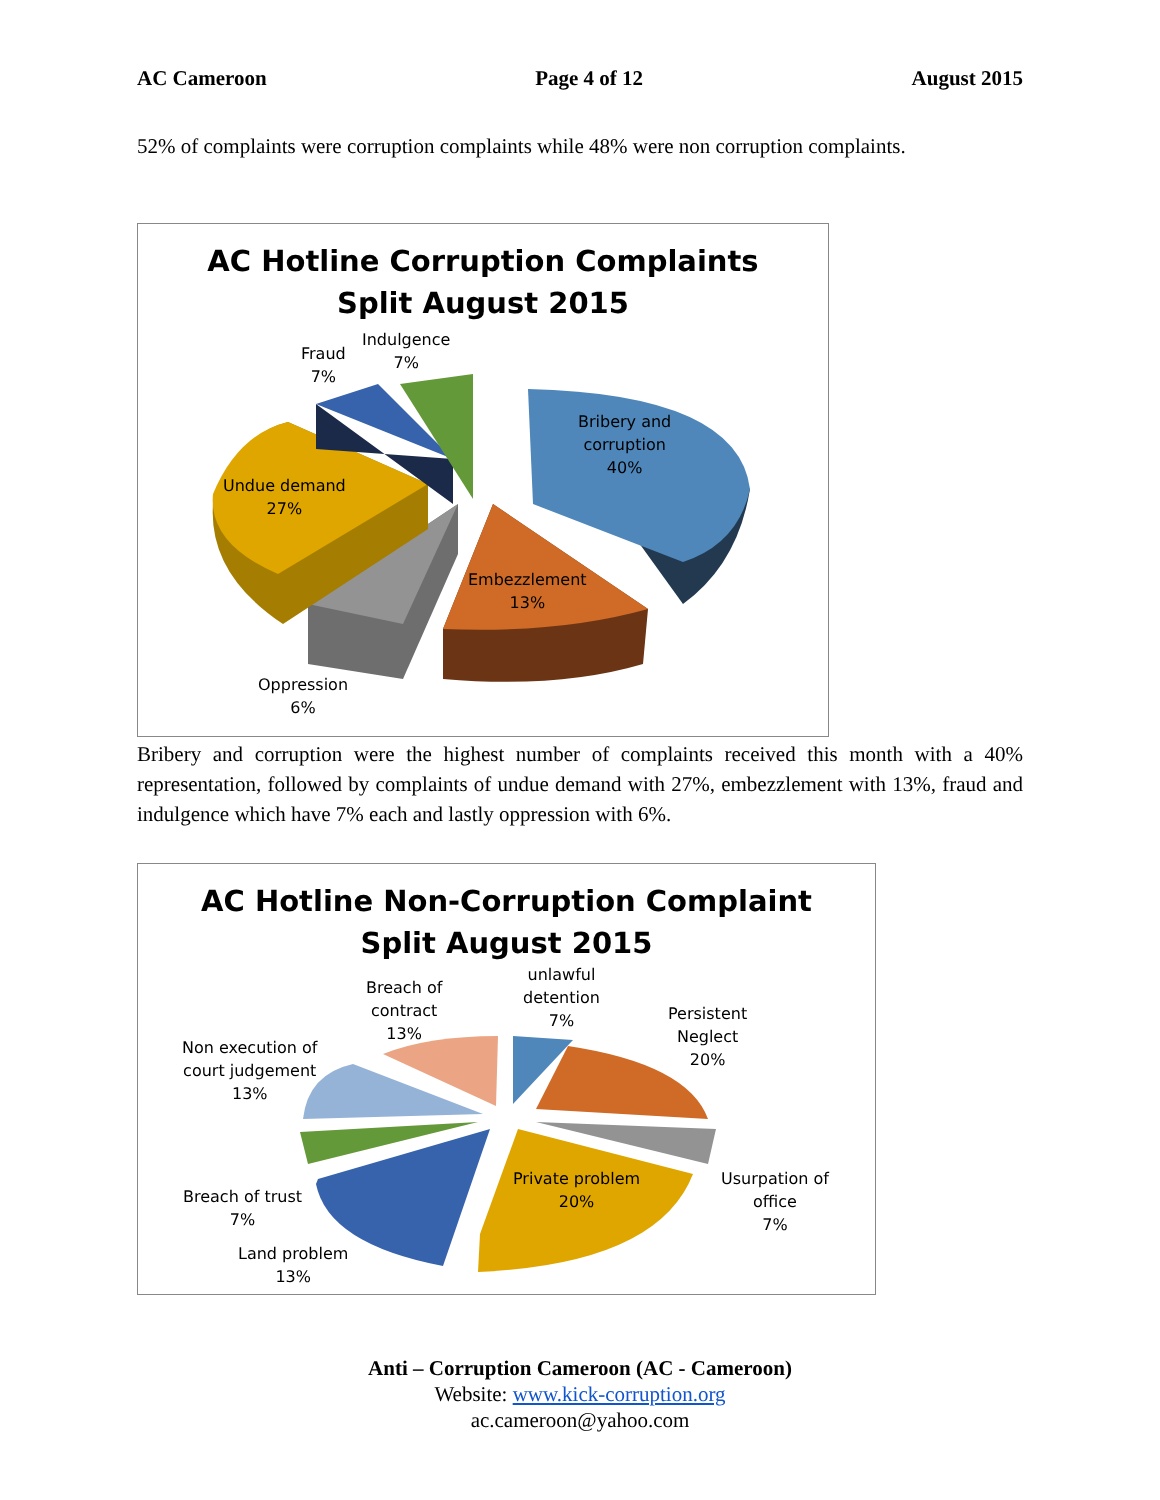AC Cameroon Page 4 of 12 August 2015
52% of complaints were corruption complaints while 48% were non corruption complaints.
AC Hotline Corruption Complaints
Split August 2015
Bribery and
corruption
40%
Embezzlement
13%
Oppression
6%
Undue demand
27%
Fraud
7%
Indulgence
7%
Bribery and corruption were the highest number of complaints received this month with a 40% representation, followed by complaints of undue demand with 27%, embezzlement with 13%, fraud and indulgence which have 7% each and lastly oppression with 6%.
AC Hotline Non-Corruption Complaint
Split August 2015
unlawful
detention
7%
Persistent
Neglect
20%
Usurpation of
office
7%
Private problem
20%
Land problem
13%
Breach of trust
7%
Non execution of
court judgement
13%
Breach of
contract
13%
Anti – Corruption Cameroon (AC - Cameroon)
Website: www.kick-corruption.org
ac.cameroon@yahoo.com